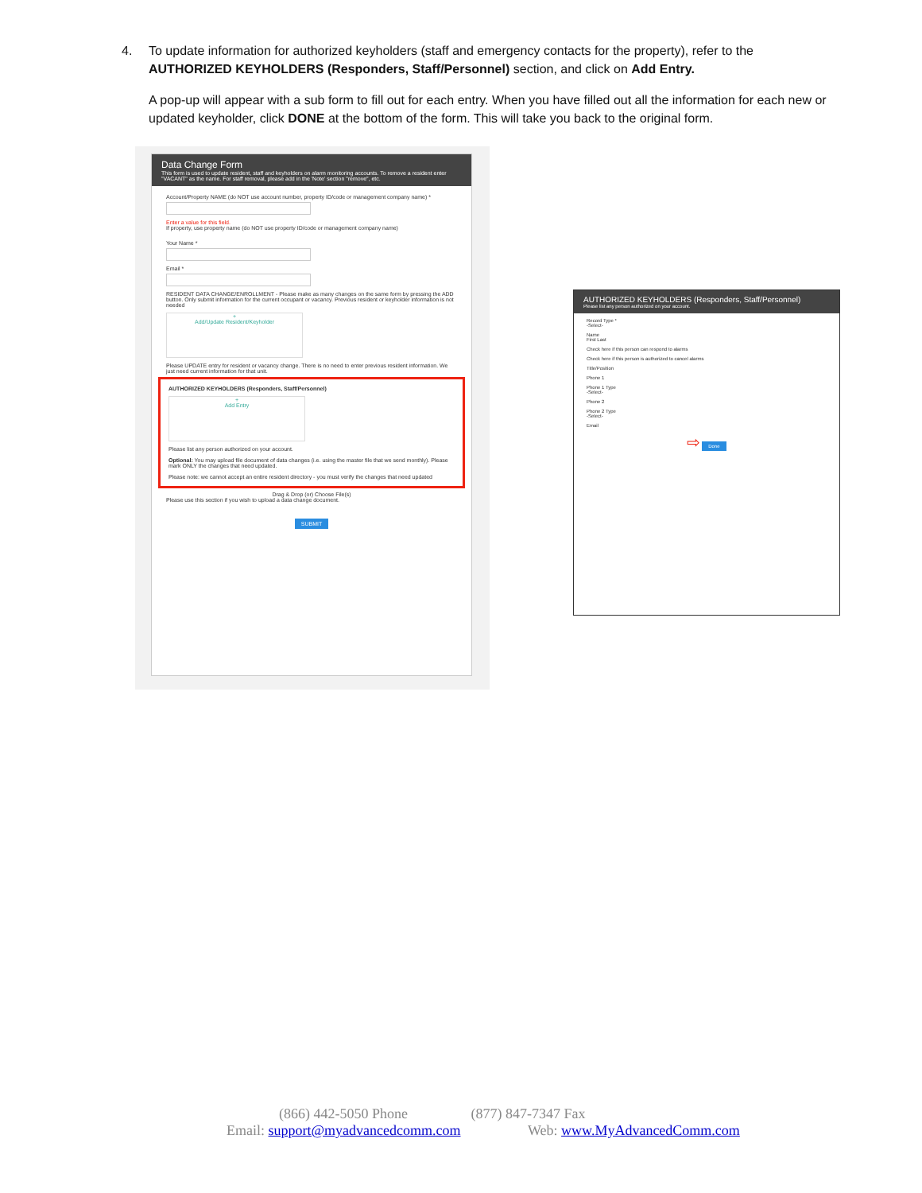4.
To update information for authorized keyholders (staff and emergency contacts for the property), refer to the AUTHORIZED KEYHOLDERS (Responders, Staff/Personnel) section, and click on Add Entry.
A pop-up will appear with a sub form to fill out for each entry. When you have filled out all the information for each new or updated keyholder, click DONE at the bottom of the form. This will take you back to the original form.
Data Change Form
This form is used to update resident, staff and keyholders on alarm monitoring accounts. To remove a resident enter "VACANT" as the name. For staff removal, please add in the 'Note' section "remove", etc.
Account/Property NAME (do NOT use account number, property ID/code or management company name) *
Enter a value for this field.
If property, use property name (do NOT use property ID/code or management company name)
Your Name *
Email *
RESIDENT DATA CHANGE/ENROLLMENT - Please make as many changes on the same form by pressing the ADD button. Only submit information for the current occupant or vacancy. Previous resident or keyholder information is not needed
+
Add/Update Resident/Keyholder
Please UPDATE entry for resident or vacancy change. There is no need to enter previous resident information. We just need current information for that unit.
AUTHORIZED KEYHOLDERS (Responders, Staff/Personnel)
+
Add Entry
Please list any person authorized on your account.
Optional: You may upload file document of data changes (i.e. using the master file that we send monthly). Please mark ONLY the changes that need updated.
Please note: we cannot accept an entire resident directory - you must verify the changes that need updated
Drag & Drop (or) Choose File(s)
Please use this section if you wish to upload a data change document.
SUBMIT
AUTHORIZED KEYHOLDERS (Responders, Staff/Personnel)
Please list any person authorized on your account.
Record Type *
-Select-
Name
First Last
Check here if this person can respond to alarms
Check here if this person is authorized to cancel alarms
Title/Position
Phone 1
Phone 1 Type
-Select-
Phone 2
Phone 2 Type
-Select-
Email
⇨ Done
(866) 442-5050 Phone (877) 847-7347 Fax
Email: support@myadvancedcomm.com Web: www.MyAdvancedComm.com